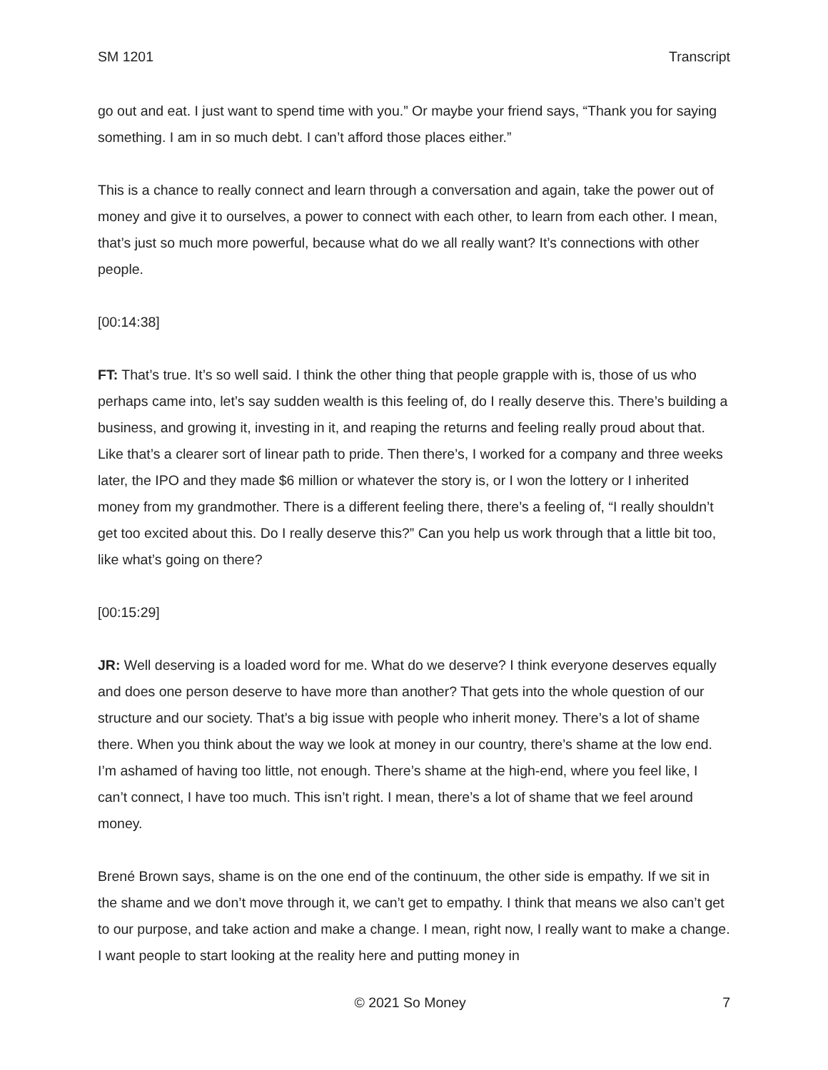SM 1201 Transcript
go out and eat. I just want to spend time with you.” Or maybe your friend says, “Thank you for saying something. I am in so much debt. I can’t afford those places either.”
This is a chance to really connect and learn through a conversation and again, take the power out of money and give it to ourselves, a power to connect with each other, to learn from each other. I mean, that’s just so much more powerful, because what do we all really want? It’s connections with other people.
[00:14:38]
FT: That’s true. It’s so well said. I think the other thing that people grapple with is, those of us who perhaps came into, let’s say sudden wealth is this feeling of, do I really deserve this. There’s building a business, and growing it, investing in it, and reaping the returns and feeling really proud about that. Like that’s a clearer sort of linear path to pride. Then there’s, I worked for a company and three weeks later, the IPO and they made $6 million or whatever the story is, or I won the lottery or I inherited money from my grandmother. There is a different feeling there, there’s a feeling of, “I really shouldn’t get too excited about this. Do I really deserve this?” Can you help us work through that a little bit too, like what’s going on there?
[00:15:29]
JR: Well deserving is a loaded word for me. What do we deserve? I think everyone deserves equally and does one person deserve to have more than another? That gets into the whole question of our structure and our society. That’s a big issue with people who inherit money. There’s a lot of shame there. When you think about the way we look at money in our country, there’s shame at the low end. I’m ashamed of having too little, not enough. There’s shame at the high-end, where you feel like, I can’t connect, I have too much. This isn’t right. I mean, there’s a lot of shame that we feel around money.
Brené Brown says, shame is on the one end of the continuum, the other side is empathy. If we sit in the shame and we don’t move through it, we can’t get to empathy. I think that means we also can’t get to our purpose, and take action and make a change. I mean, right now, I really want to make a change. I want people to start looking at the reality here and putting money in
© 2021 So Money 7